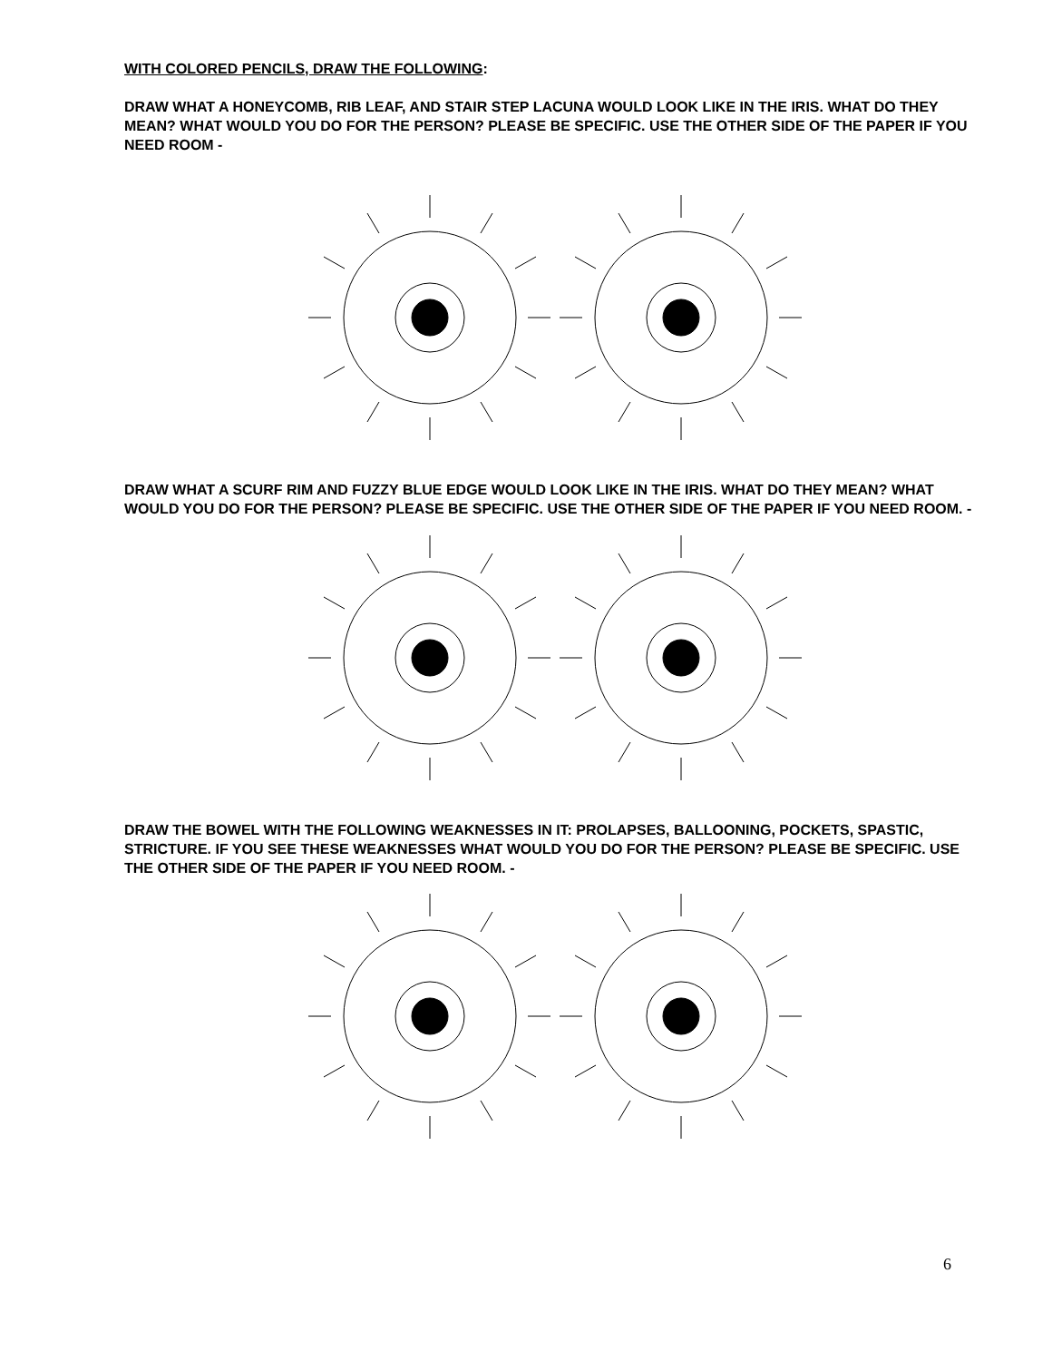WITH COLORED PENCILS, DRAW THE FOLLOWING:
DRAW WHAT A HONEYCOMB, RIB LEAF, AND STAIR STEP LACUNA WOULD LOOK LIKE IN THE IRIS. WHAT DO THEY MEAN? WHAT WOULD YOU DO FOR THE PERSON? PLEASE BE SPECIFIC. USE THE OTHER SIDE OF THE PAPER IF YOU NEED ROOM -
DRAW WHAT A SCURF RIM AND FUZZY BLUE EDGE WOULD LOOK LIKE IN THE IRIS. WHAT DO THEY MEAN? WHAT WOULD YOU DO FOR THE PERSON? PLEASE BE SPECIFIC. USE THE OTHER SIDE OF THE PAPER IF YOU NEED ROOM. -
DRAW THE BOWEL WITH THE FOLLOWING WEAKNESSES IN IT: PROLAPSES, BALLOONING, POCKETS, SPASTIC, STRICTURE. IF YOU SEE THESE WEAKNESSES WHAT WOULD YOU DO FOR THE PERSON? PLEASE BE SPECIFIC. USE THE OTHER SIDE OF THE PAPER IF YOU NEED ROOM. -
6